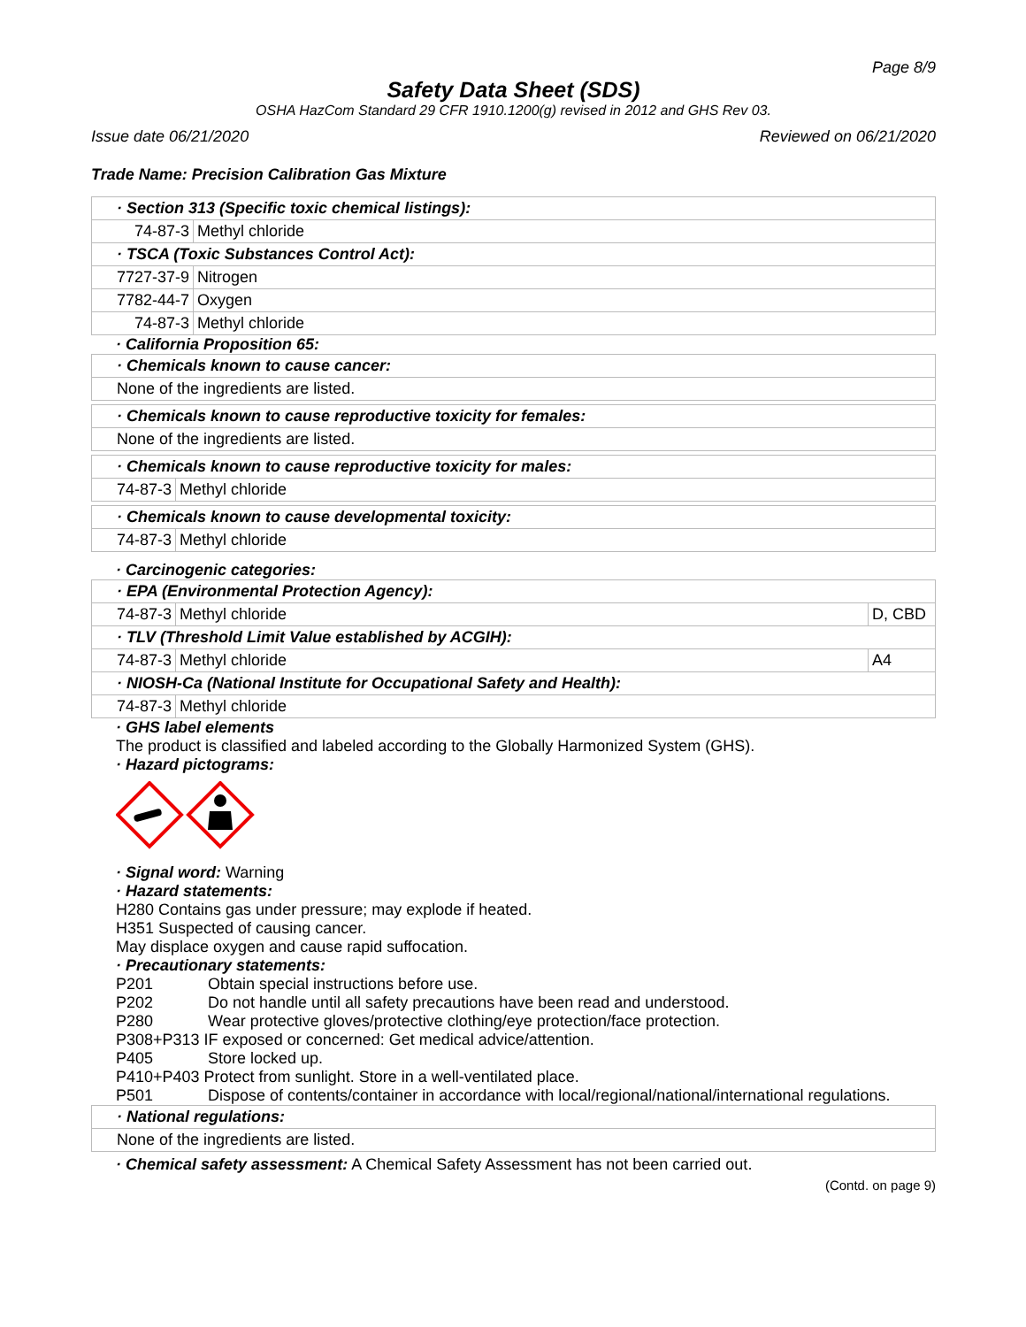Page 8/9
Safety Data Sheet (SDS)
OSHA HazCom Standard 29 CFR 1910.1200(g) revised in 2012 and GHS Rev 03.
Issue date 06/21/2020 Reviewed on 06/21/2020
Trade Name: Precision Calibration Gas Mixture
| · Section 313 (Specific toxic chemical listings): | |
| 74-87-3 | Methyl chloride |
| · TSCA (Toxic Substances Control Act): | |
| 7727-37-9 | Nitrogen |
| 7782-44-7 | Oxygen |
| 74-87-3 | Methyl chloride |
· California Proposition 65:
| · Chemicals known to cause cancer: |
| None of the ingredients are listed. |
| · Chemicals known to cause reproductive toxicity for females: |
| None of the ingredients are listed. |
| · Chemicals known to cause reproductive toxicity for males: | |
| 74-87-3 | Methyl chloride |
| · Chemicals known to cause developmental toxicity: | |
| 74-87-3 | Methyl chloride |
· Carcinogenic categories:
| · EPA (Environmental Protection Agency): | | |
| 74-87-3 | Methyl chloride | D, CBD |
| · TLV (Threshold Limit Value established by ACGIH): | | |
| 74-87-3 | Methyl chloride | A4 |
| · NIOSH-Ca (National Institute for Occupational Safety and Health): | | |
| 74-87-3 | Methyl chloride | |
· GHS label elements
The product is classified and labeled according to the Globally Harmonized System (GHS).
· Hazard pictograms:
· Signal word: Warning
· Hazard statements:
H280 Contains gas under pressure; may explode if heated.
H351 Suspected of causing cancer.
May displace oxygen and cause rapid suffocation.
· Precautionary statements:
| P201 | Obtain special instructions before use. |
| P202 | Do not handle until all safety precautions have been read and understood. |
| P280 | Wear protective gloves/protective clothing/eye protection/face protection. |
| P308+P313 IF exposed or concerned: Get medical advice/attention. | |
| P405 | Store locked up. |
| P410+P403 Protect from sunlight. Store in a well-ventilated place. | |
| P501 | Dispose of contents/container in accordance with local/regional/national/international regulations. |
| · National regulations: |
| None of the ingredients are listed. |
· Chemical safety assessment: A Chemical Safety Assessment has not been carried out.
(Contd. on page 9)